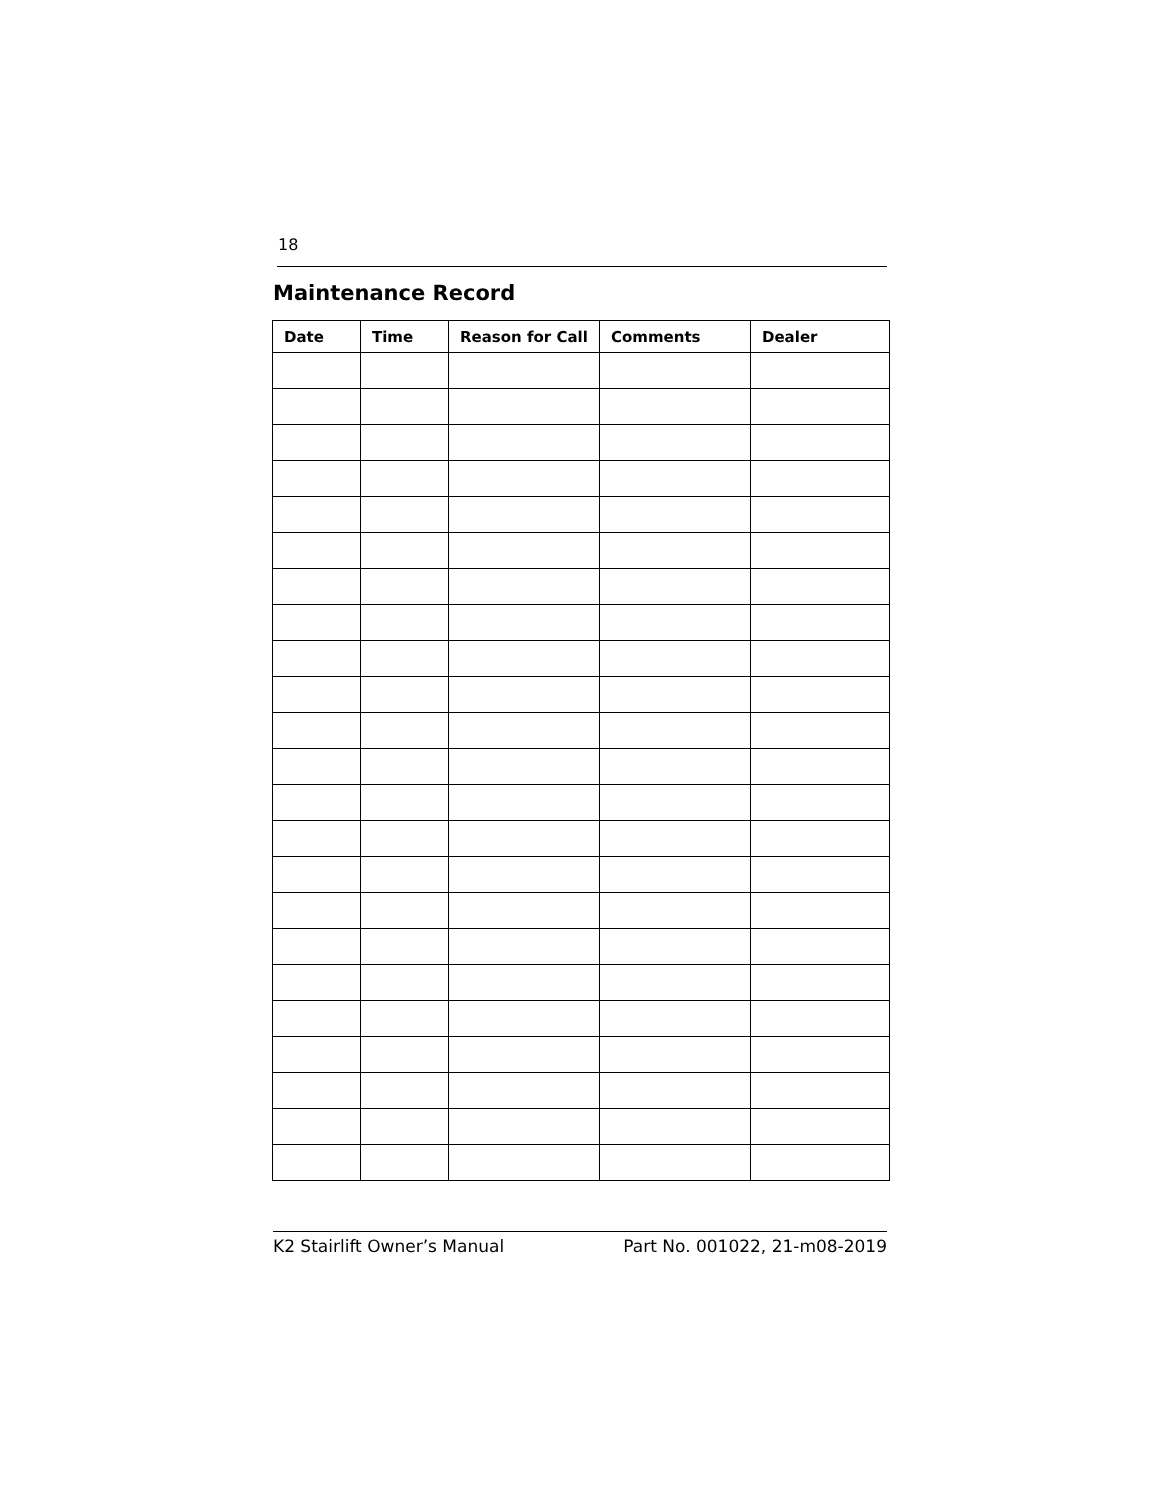18
Maintenance Record
| Date | Time | Reason for Call | Comments | Dealer |
| --- | --- | --- | --- | --- |
K2 Stairlift Owner’s Manual Part No. 001022, 21-m08-2019